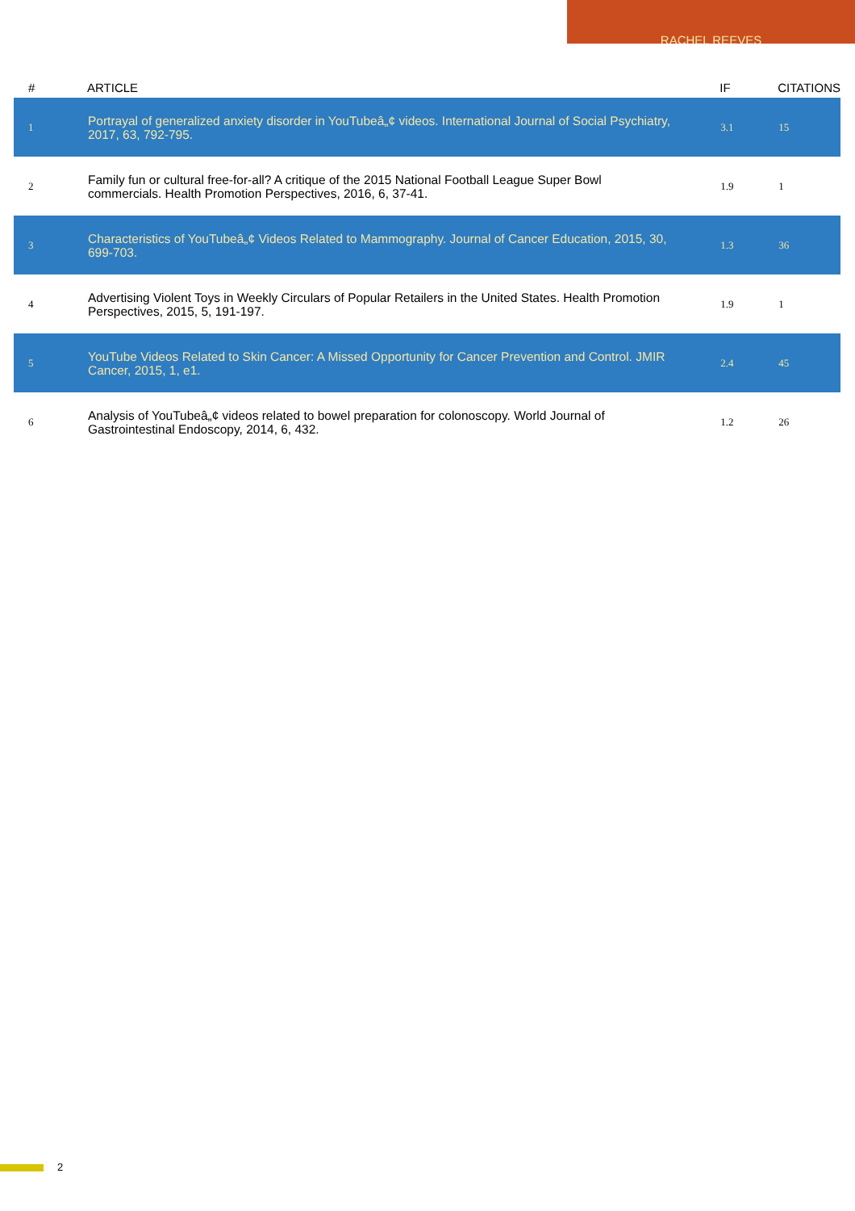RACHEL REEVES
| # | ARTICLE | IF | CITATIONS |
| --- | --- | --- | --- |
| 1 | Portrayal of generalized anxiety disorder in YouTubeâ„¢ videos. International Journal of Social Psychiatry, 2017, 63, 792-795. | 3.1 | 15 |
| 2 | Family fun or cultural free-for-all? A critique of the 2015 National Football League Super Bowl commercials. Health Promotion Perspectives, 2016, 6, 37-41. | 1.9 | 1 |
| 3 | Characteristics of YouTubeâ„¢ Videos Related to Mammography. Journal of Cancer Education, 2015, 30, 699-703. | 1.3 | 36 |
| 4 | Advertising Violent Toys in Weekly Circulars of Popular Retailers in the United States. Health Promotion Perspectives, 2015, 5, 191-197. | 1.9 | 1 |
| 5 | YouTube Videos Related to Skin Cancer: A Missed Opportunity for Cancer Prevention and Control. JMIR Cancer, 2015, 1, e1. | 2.4 | 45 |
| 6 | Analysis of YouTubeâ„¢ videos related to bowel preparation for colonoscopy. World Journal of Gastrointestinal Endoscopy, 2014, 6, 432. | 1.2 | 26 |
2